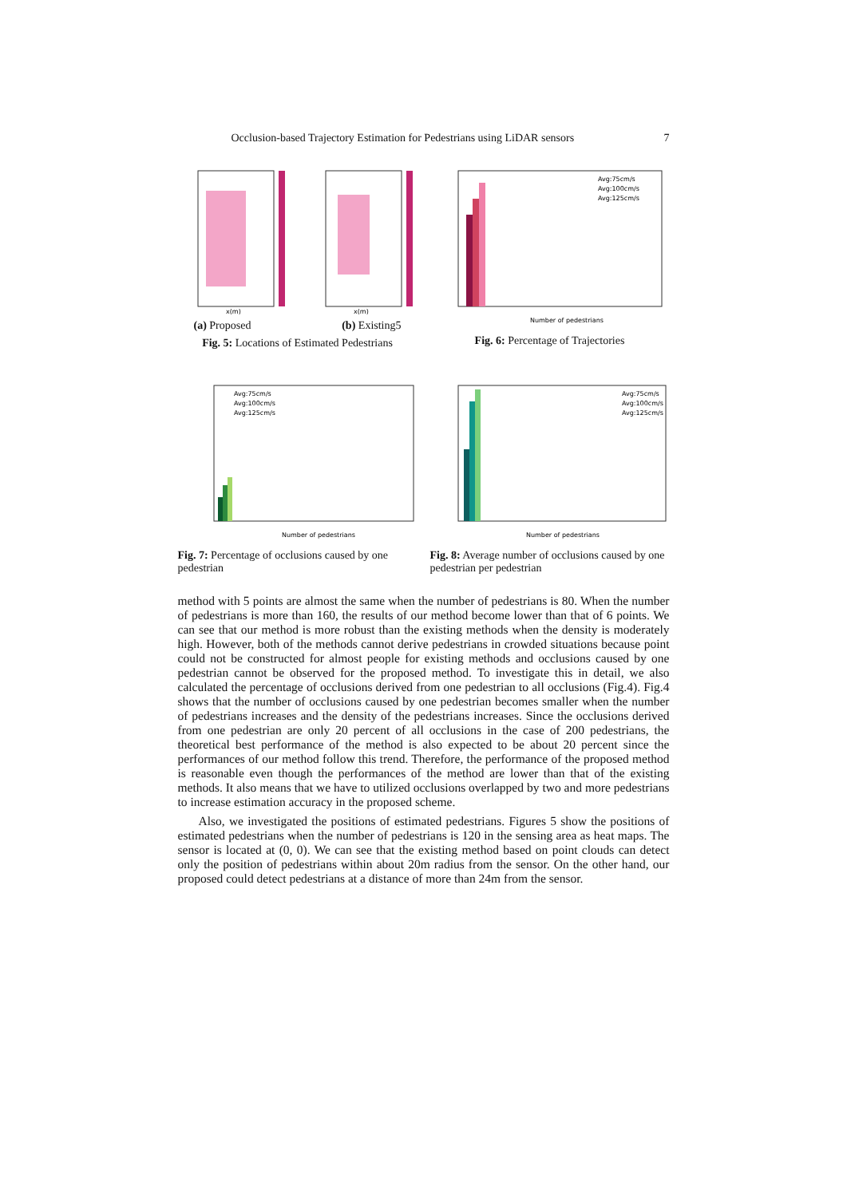Occlusion-based Trajectory Estimation for Pedestrians using LiDAR sensors 7
x(m)
x(m)
(a) Proposed (b) Existing5
Fig. 5: Locations of Estimated Pedestrians
Number of pedestrians
Avg:75cm/s
Avg:100cm/s
Avg:125cm/s
Fig. 6: Percentage of Trajectories
Number of pedestrians
Avg:75cm/s
Avg:100cm/s
Avg:125cm/s
Fig. 7: Percentage of occlusions caused by one pedestrian
Number of pedestrians
Avg:75cm/s
Avg:100cm/s
Avg:125cm/s
Fig. 8: Average number of occlusions caused by one pedestrian per pedestrian
method with 5 points are almost the same when the number of pedestrians is 80. When the number of pedestrians is more than 160, the results of our method become lower than that of 6 points. We can see that our method is more robust than the existing methods when the density is moderately high. However, both of the methods cannot derive pedestrians in crowded situations because point could not be constructed for almost people for existing methods and occlusions caused by one pedestrian cannot be observed for the proposed method. To investigate this in detail, we also calculated the percentage of occlusions derived from one pedestrian to all occlusions (Fig.4). Fig.4 shows that the number of occlusions caused by one pedestrian becomes smaller when the number of pedestrians increases and the density of the pedestrians increases. Since the occlusions derived from one pedestrian are only 20 percent of all occlusions in the case of 200 pedestrians, the theoretical best performance of the method is also expected to be about 20 percent since the performances of our method follow this trend. Therefore, the performance of the proposed method is reasonable even though the performances of the method are lower than that of the existing methods. It also means that we have to utilized occlusions overlapped by two and more pedestrians to increase estimation accuracy in the proposed scheme.
Also, we investigated the positions of estimated pedestrians. Figures 5 show the positions of estimated pedestrians when the number of pedestrians is 120 in the sensing area as heat maps. The sensor is located at (0, 0). We can see that the existing method based on point clouds can detect only the position of pedestrians within about 20m radius from the sensor. On the other hand, our proposed could detect pedestrians at a distance of more than 24m from the sensor.